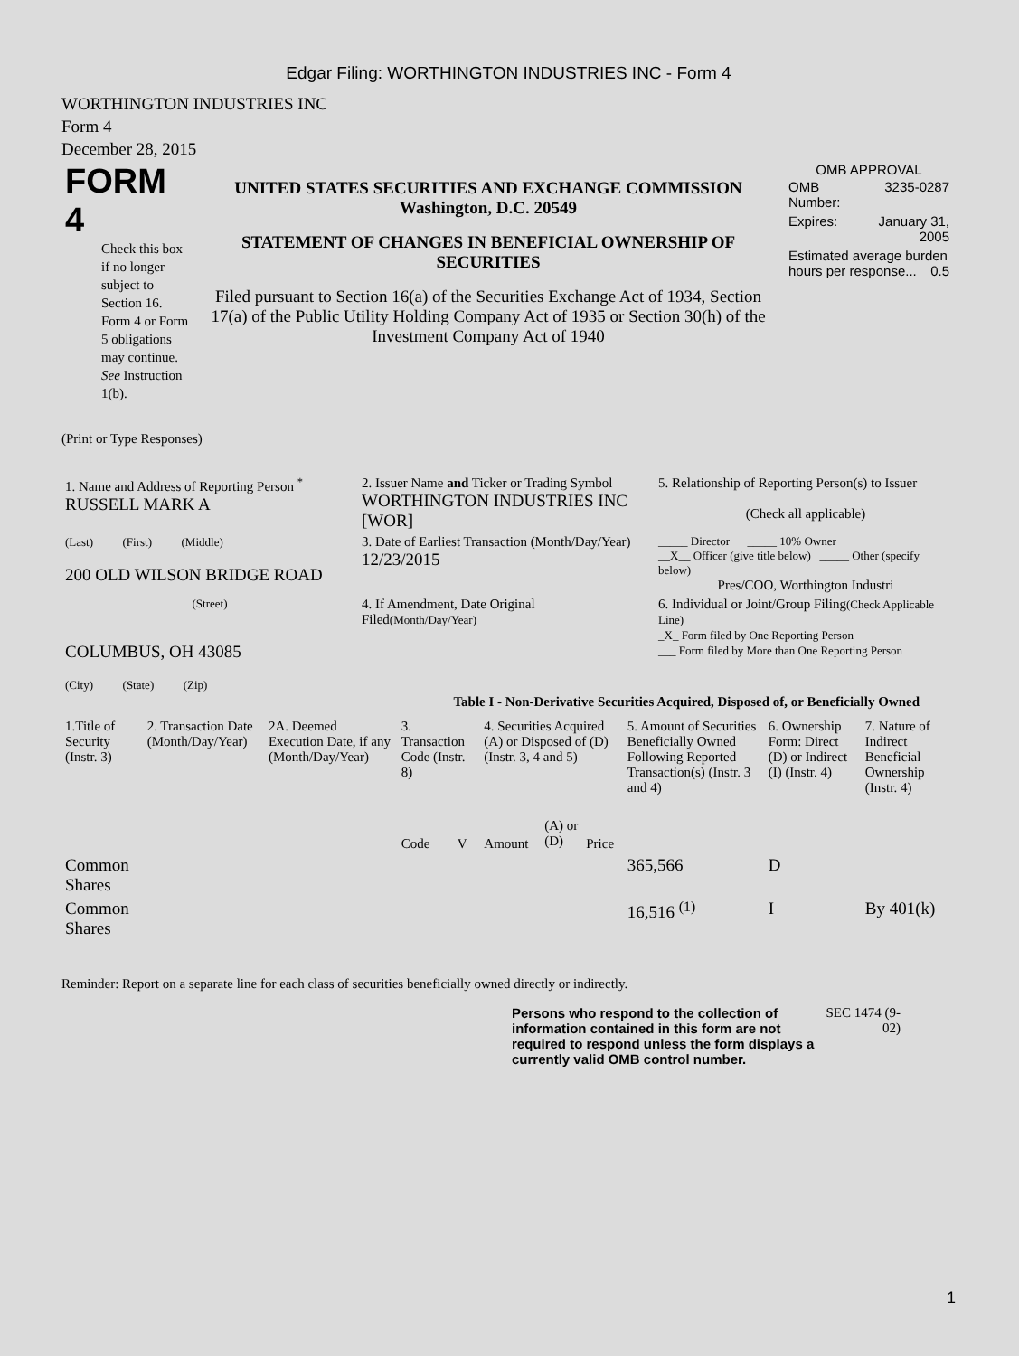Edgar Filing: WORTHINGTON INDUSTRIES INC - Form 4
WORTHINGTON INDUSTRIES INC
Form 4
December 28, 2015
| FORM 4 Check this box if no longer subject to Section 16. Form 4 or Form 5 obligations may continue. See Instruction 1(b). | UNITED STATES SECURITIES AND EXCHANGE COMMISSION Washington, D.C. 20549 STATEMENT OF CHANGES IN BENEFICIAL OWNERSHIP OF SECURITIES Filed pursuant to Section 16(a) of the Securities Exchange Act of 1934, Section 17(a) of the Public Utility Holding Company Act of 1935 or Section 30(h) of the Investment Company Act of 1940 | OMB APPROVAL / OMB Number: / 3235-0287 / / Expires: / January 31, 2005 / / Estimated average burden hours per response... 0.5 / / |
(Print or Type Responses)
| 1. Name and Address of Reporting Person <sup>*</sup> RUSSELL MARK A | 2. Issuer Name and Ticker or Trading Symbol WORTHINGTON INDUSTRIES INC [WOR] | 5. Relationship of Reporting Person(s) to Issuer (Check all applicable) |
| (Last) (First) (Middle) 200 OLD WILSON BRIDGE ROAD | 3. Date of Earliest Transaction (Month/Day/Year) 12/23/2015 | _____ Director _____ 10% Owner __X__ Officer (give title below) _____ Other (specify below) Pres/COO, Worthington Industri |
| (Street) COLUMBUS, OH 43085 (City) (State) (Zip) | 4. If Amendment, Date Original Filed (Month/Day/Year) | 6. Individual or Joint/Group Filing (Check Applicable Line) _X_ Form filed by One Reporting Person ___ Form filed by More than One Reporting Person |
Table I - Non-Derivative Securities Acquired, Disposed of, or Beneficially Owned
| 1.Title of Security (Instr. 3) | 2. Transaction Date (Month/Day/Year) | 2A. Deemed Execution Date, if any (Month/Day/Year) | 3. Transaction Code (Instr. 8) | | 4. Securities Acquired (A) or Disposed of (D) (Instr. 3, 4 and 5) | | | 5. Amount of Securities Beneficially Owned Following Reported Transaction(s) (Instr. 3 and 4) | 6. Ownership Form: Direct (D) or Indirect (I) (Instr. 4) | 7. Nature of Indirect Beneficial Ownership (Instr. 4) |
| --- | --- | --- | --- | --- | --- | --- | --- | --- | --- | --- |
| | | | Code | V | Amount | (A) or (D) | Price | | | |
| Common Shares | | | | | | | | 365,566 | D | |
| Common Shares | | | | | | | | 16,516 <sup>(1)</sup> | I | By 401(k) |
Reminder: Report on a separate line for each class of securities beneficially owned directly or indirectly.
Persons who respond to the collection of information contained in this form are not required to respond unless the form displays a currently valid OMB control number.
SEC 1474 (9-02)
1